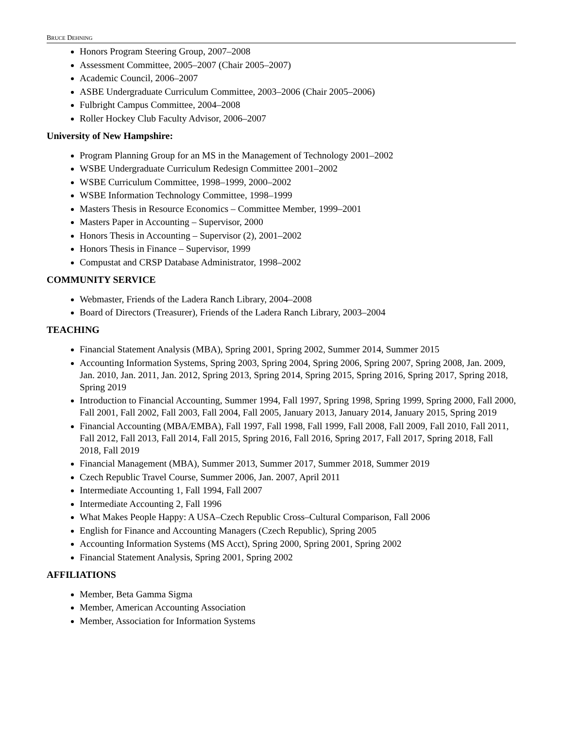BRUCE DEHNING
Honors Program Steering Group, 2007–2008
Assessment Committee, 2005–2007 (Chair 2005–2007)
Academic Council, 2006–2007
ASBE Undergraduate Curriculum Committee, 2003–2006 (Chair 2005–2006)
Fulbright Campus Committee, 2004–2008
Roller Hockey Club Faculty Advisor, 2006–2007
University of New Hampshire:
Program Planning Group for an MS in the Management of Technology 2001–2002
WSBE Undergraduate Curriculum Redesign Committee 2001–2002
WSBE Curriculum Committee, 1998–1999, 2000–2002
WSBE Information Technology Committee, 1998–1999
Masters Thesis in Resource Economics – Committee Member, 1999–2001
Masters Paper in Accounting – Supervisor, 2000
Honors Thesis in Accounting – Supervisor (2), 2001–2002
Honors Thesis in Finance – Supervisor, 1999
Compustat and CRSP Database Administrator, 1998–2002
COMMUNITY SERVICE
Webmaster, Friends of the Ladera Ranch Library, 2004–2008
Board of Directors (Treasurer), Friends of the Ladera Ranch Library, 2003–2004
TEACHING
Financial Statement Analysis (MBA), Spring 2001, Spring 2002, Summer 2014, Summer 2015
Accounting Information Systems, Spring 2003, Spring 2004, Spring 2006, Spring 2007, Spring 2008, Jan. 2009, Jan. 2010, Jan. 2011, Jan. 2012, Spring 2013, Spring 2014, Spring 2015, Spring 2016, Spring 2017, Spring 2018, Spring 2019
Introduction to Financial Accounting, Summer 1994, Fall 1997, Spring 1998, Spring 1999, Spring 2000, Fall 2000, Fall 2001, Fall 2002, Fall 2003, Fall 2004, Fall 2005, January 2013, January 2014, January 2015, Spring 2019
Financial Accounting (MBA/EMBA), Fall 1997, Fall 1998, Fall 1999, Fall 2008, Fall 2009, Fall 2010, Fall 2011, Fall 2012, Fall 2013, Fall 2014, Fall 2015, Spring 2016, Fall 2016, Spring 2017, Fall 2017, Spring 2018, Fall 2018, Fall 2019
Financial Management (MBA), Summer 2013, Summer 2017, Summer 2018, Summer 2019
Czech Republic Travel Course, Summer 2006, Jan. 2007, April 2011
Intermediate Accounting 1, Fall 1994, Fall 2007
Intermediate Accounting 2, Fall 1996
What Makes People Happy: A USA–Czech Republic Cross–Cultural Comparison, Fall 2006
English for Finance and Accounting Managers (Czech Republic), Spring 2005
Accounting Information Systems (MS Acct), Spring 2000, Spring 2001, Spring 2002
Financial Statement Analysis, Spring 2001, Spring 2002
AFFILIATIONS
Member, Beta Gamma Sigma
Member, American Accounting Association
Member, Association for Information Systems